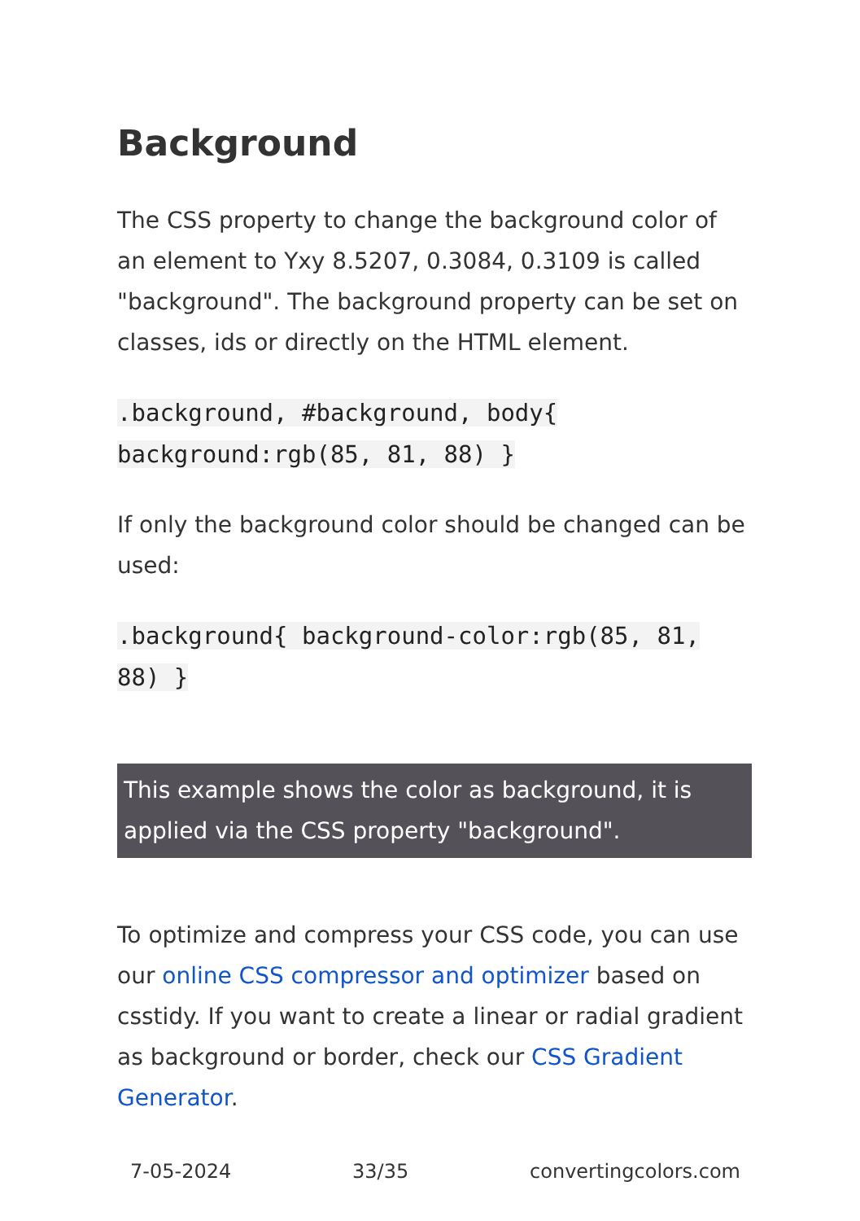Background
The CSS property to change the background color of an element to Yxy 8.5207, 0.3084, 0.3109 is called "background". The background property can be set on classes, ids or directly on the HTML element.
.background, #background, body{ background:rgb(85, 81, 88) }
If only the background color should be changed can be used:
.background{ background-color:rgb(85, 81, 88) }
This example shows the color as background, it is applied via the CSS property "background".
To optimize and compress your CSS code, you can use our online CSS compressor and optimizer based on csstidy. If you want to create a linear or radial gradient as background or border, check our CSS Gradient Generator.
7-05-2024 33/35 convertingcolors.com